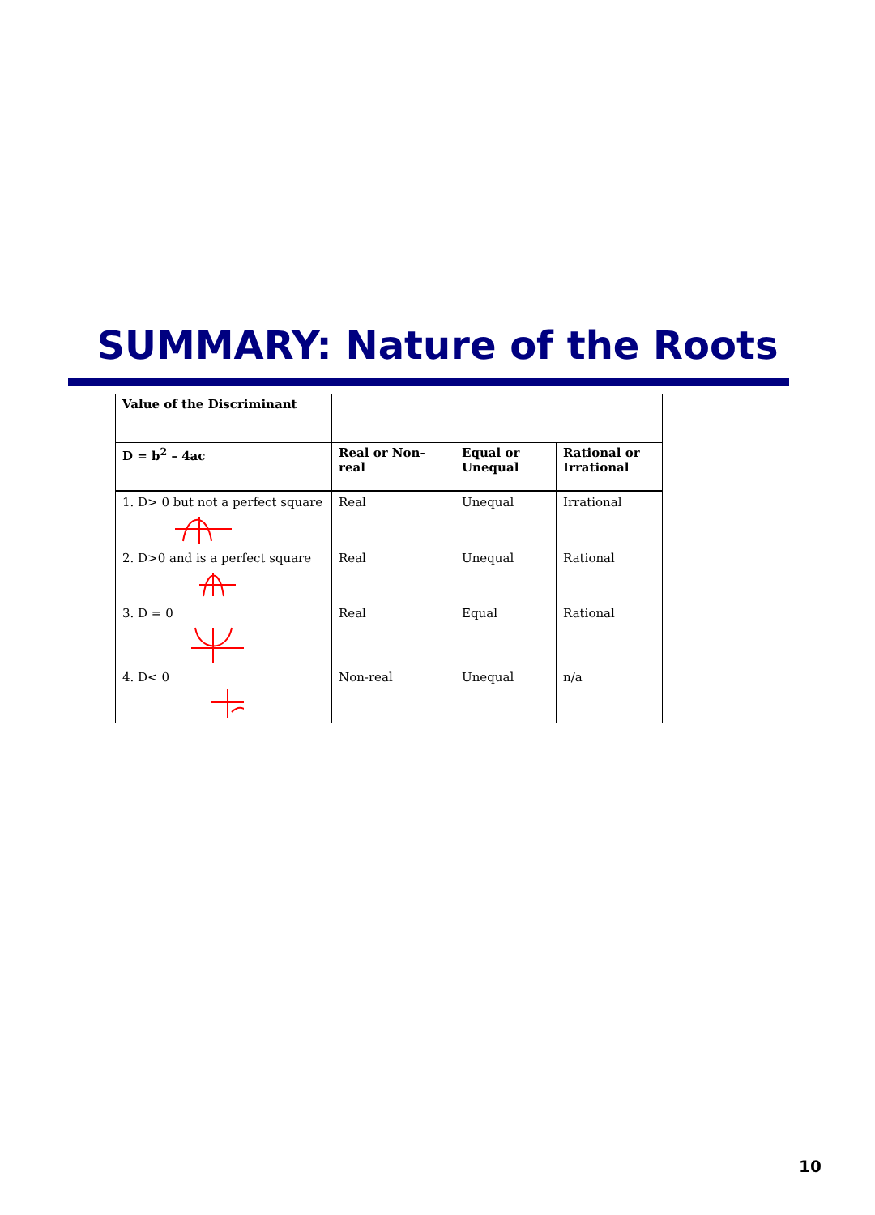SUMMARY: Nature of the Roots
| Value of the Discriminant | | | |
| D = b<sup>2</sup> – 4ac | Real or Non-real | Equal or Unequal | Rational or Irrational |
| 1. D> 0 but not a perfect square | Real | Unequal | Irrational |
| 2. D>0 and is a perfect square | Real | Unequal | Rational |
| 3. D = 0 | Real | Equal | Rational |
| 4. D< 0 | Non-real | Unequal | n/a |
10